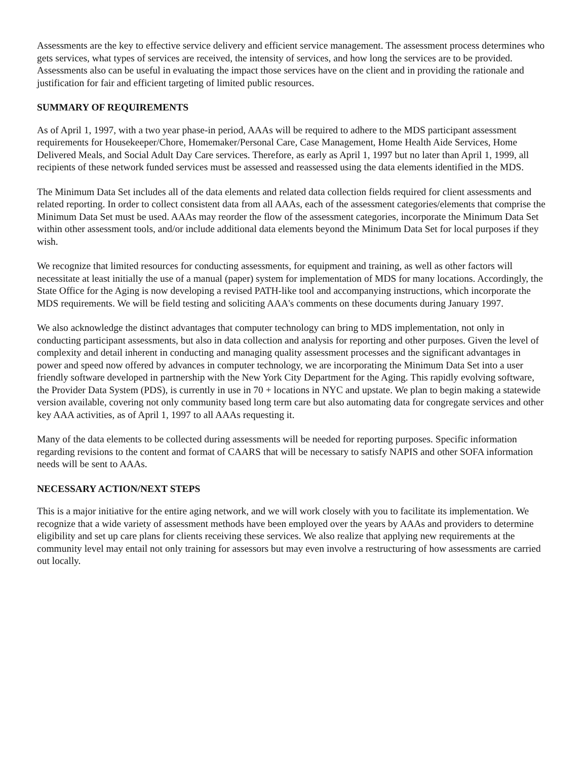Assessments are the key to effective service delivery and efficient service management. The assessment process determines who gets services, what types of services are received, the intensity of services, and how long the services are to be provided. Assessments also can be useful in evaluating the impact those services have on the client and in providing the rationale and justification for fair and efficient targeting of limited public resources.
SUMMARY OF REQUIREMENTS
As of April 1, 1997, with a two year phase-in period, AAAs will be required to adhere to the MDS participant assessment requirements for Housekeeper/Chore, Homemaker/Personal Care, Case Management, Home Health Aide Services, Home Delivered Meals, and Social Adult Day Care services. Therefore, as early as April 1, 1997 but no later than April 1, 1999, all recipients of these network funded services must be assessed and reassessed using the data elements identified in the MDS.
The Minimum Data Set includes all of the data elements and related data collection fields required for client assessments and related reporting. In order to collect consistent data from all AAAs, each of the assessment categories/elements that comprise the Minimum Data Set must be used. AAAs may reorder the flow of the assessment categories, incorporate the Minimum Data Set within other assessment tools, and/or include additional data elements beyond the Minimum Data Set for local purposes if they wish.
We recognize that limited resources for conducting assessments, for equipment and training, as well as other factors will necessitate at least initially the use of a manual (paper) system for implementation of MDS for many locations. Accordingly, the State Office for the Aging is now developing a revised PATH-like tool and accompanying instructions, which incorporate the MDS requirements. We will be field testing and soliciting AAA's comments on these documents during January 1997.
We also acknowledge the distinct advantages that computer technology can bring to MDS implementation, not only in conducting participant assessments, but also in data collection and analysis for reporting and other purposes. Given the level of complexity and detail inherent in conducting and managing quality assessment processes and the significant advantages in power and speed now offered by advances in computer technology, we are incorporating the Minimum Data Set into a user friendly software developed in partnership with the New York City Department for the Aging. This rapidly evolving software, the Provider Data System (PDS), is currently in use in 70 + locations in NYC and upstate. We plan to begin making a statewide version available, covering not only community based long term care but also automating data for congregate services and other key AAA activities, as of April 1, 1997 to all AAAs requesting it.
Many of the data elements to be collected during assessments will be needed for reporting purposes. Specific information regarding revisions to the content and format of CAARS that will be necessary to satisfy NAPIS and other SOFA information needs will be sent to AAAs.
NECESSARY ACTION/NEXT STEPS
This is a major initiative for the entire aging network, and we will work closely with you to facilitate its implementation. We recognize that a wide variety of assessment methods have been employed over the years by AAAs and providers to determine eligibility and set up care plans for clients receiving these services. We also realize that applying new requirements at the community level may entail not only training for assessors but may even involve a restructuring of how assessments are carried out locally.